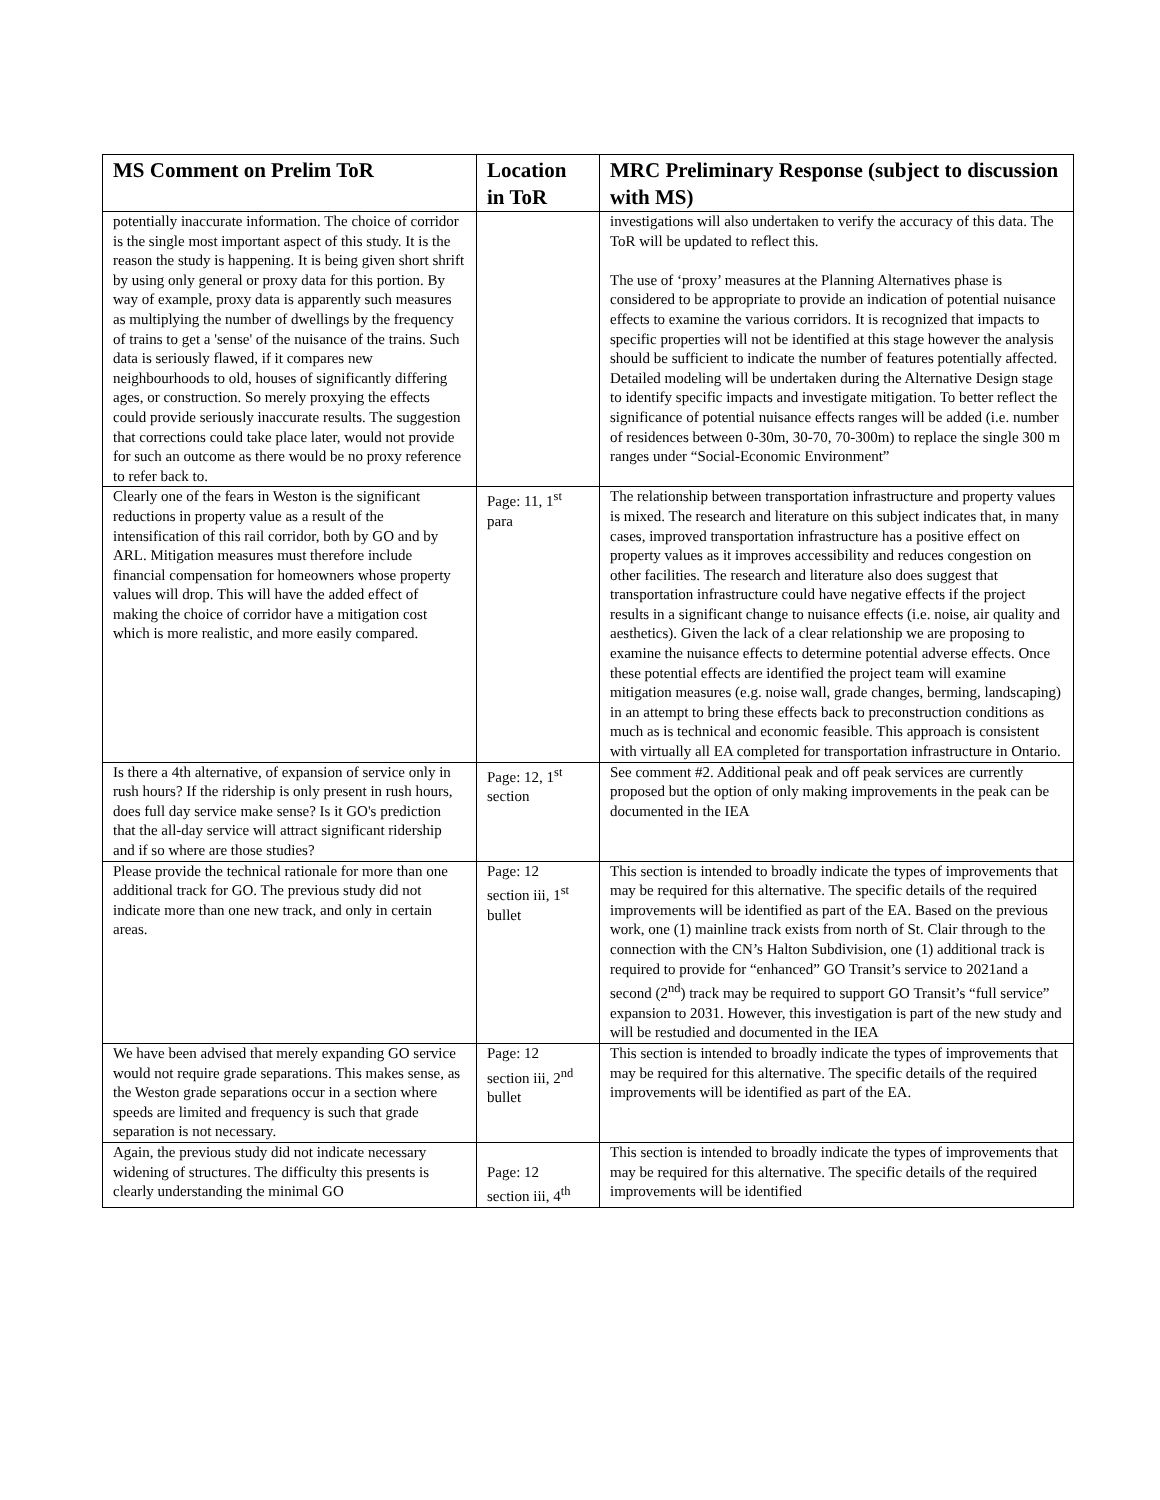| MS Comment on Prelim ToR | Location in ToR | MRC Preliminary Response (subject to discussion with MS) |
| --- | --- | --- |
| potentially inaccurate information. The choice of corridor is the single most important aspect of this study. It is the reason the study is happening. It is being given short shrift by using only general or proxy data for this portion. By way of example, proxy data is apparently such measures as multiplying the number of dwellings by the frequency of trains to get a 'sense' of the nuisance of the trains. Such data is seriously flawed, if it compares new neighbourhoods to old, houses of significantly differing ages, or construction. So merely proxying the effects could provide seriously inaccurate results. The suggestion that corrections could take place later, would not provide for such an outcome as there would be no proxy reference to refer back to. | | investigations will also undertaken to verify the accuracy of this data. The ToR will be updated to reflect this. The use of ‘proxy’ measures at the Planning Alternatives phase is considered to be appropriate to provide an indication of potential nuisance effects to examine the various corridors. It is recognized that impacts to specific properties will not be identified at this stage however the analysis should be sufficient to indicate the number of features potentially affected. Detailed modeling will be undertaken during the Alternative Design stage to identify specific impacts and investigate mitigation. To better reflect the significance of potential nuisance effects ranges will be added (i.e. number of residences between 0-30m, 30-70, 70-300m) to replace the single 300 m ranges under “Social-Economic Environment” |
| Clearly one of the fears in Weston is the significant reductions in property value as a result of the intensification of this rail corridor, both by GO and by ARL. Mitigation measures must therefore include financial compensation for homeowners whose property values will drop. This will have the added effect of making the choice of corridor have a mitigation cost which is more realistic, and more easily compared. | Page: 11, 1<sup>st</sup> para | The relationship between transportation infrastructure and property values is mixed. The research and literature on this subject indicates that, in many cases, improved transportation infrastructure has a positive effect on property values as it improves accessibility and reduces congestion on other facilities. The research and literature also does suggest that transportation infrastructure could have negative effects if the project results in a significant change to nuisance effects (i.e. noise, air quality and aesthetics). Given the lack of a clear relationship we are proposing to examine the nuisance effects to determine potential adverse effects. Once these potential effects are identified the project team will examine mitigation measures (e.g. noise wall, grade changes, berming, landscaping) in an attempt to bring these effects back to preconstruction conditions as much as is technical and economic feasible. This approach is consistent with virtually all EA completed for transportation infrastructure in Ontario. |
| Is there a 4th alternative, of expansion of service only in rush hours? If the ridership is only present in rush hours, does full day service make sense? Is it GO's prediction that the all-day service will attract significant ridership and if so where are those studies? | Page: 12, 1<sup>st</sup> section | See comment #2. Additional peak and off peak services are currently proposed but the option of only making improvements in the peak can be documented in the IEA |
| Please provide the technical rationale for more than one additional track for GO. The previous study did not indicate more than one new track, and only in certain areas. | Page: 12 section iii, 1<sup>st</sup> bullet | This section is intended to broadly indicate the types of improvements that may be required for this alternative. The specific details of the required improvements will be identified as part of the EA. Based on the previous work, one (1) mainline track exists from north of St. Clair through to the connection with the CN’s Halton Subdivision, one (1) additional track is required to provide for “enhanced” GO Transit’s service to 2021and a second (2<sup>nd</sup>) track may be required to support GO Transit’s “full service” expansion to 2031. However, this investigation is part of the new study and will be restudied and documented in the IEA |
| We have been advised that merely expanding GO service would not require grade separations. This makes sense, as the Weston grade separations occur in a section where speeds are limited and frequency is such that grade separation is not necessary. | Page: 12 section iii, 2<sup>nd</sup> bullet | This section is intended to broadly indicate the types of improvements that may be required for this alternative. The specific details of the required improvements will be identified as part of the EA. |
| Again, the previous study did not indicate necessary widening of structures. The difficulty this presents is clearly understanding the minimal GO | Page: 12 section iii, 4<sup>th</sup> | This section is intended to broadly indicate the types of improvements that may be required for this alternative. The specific details of the required improvements will be identified |